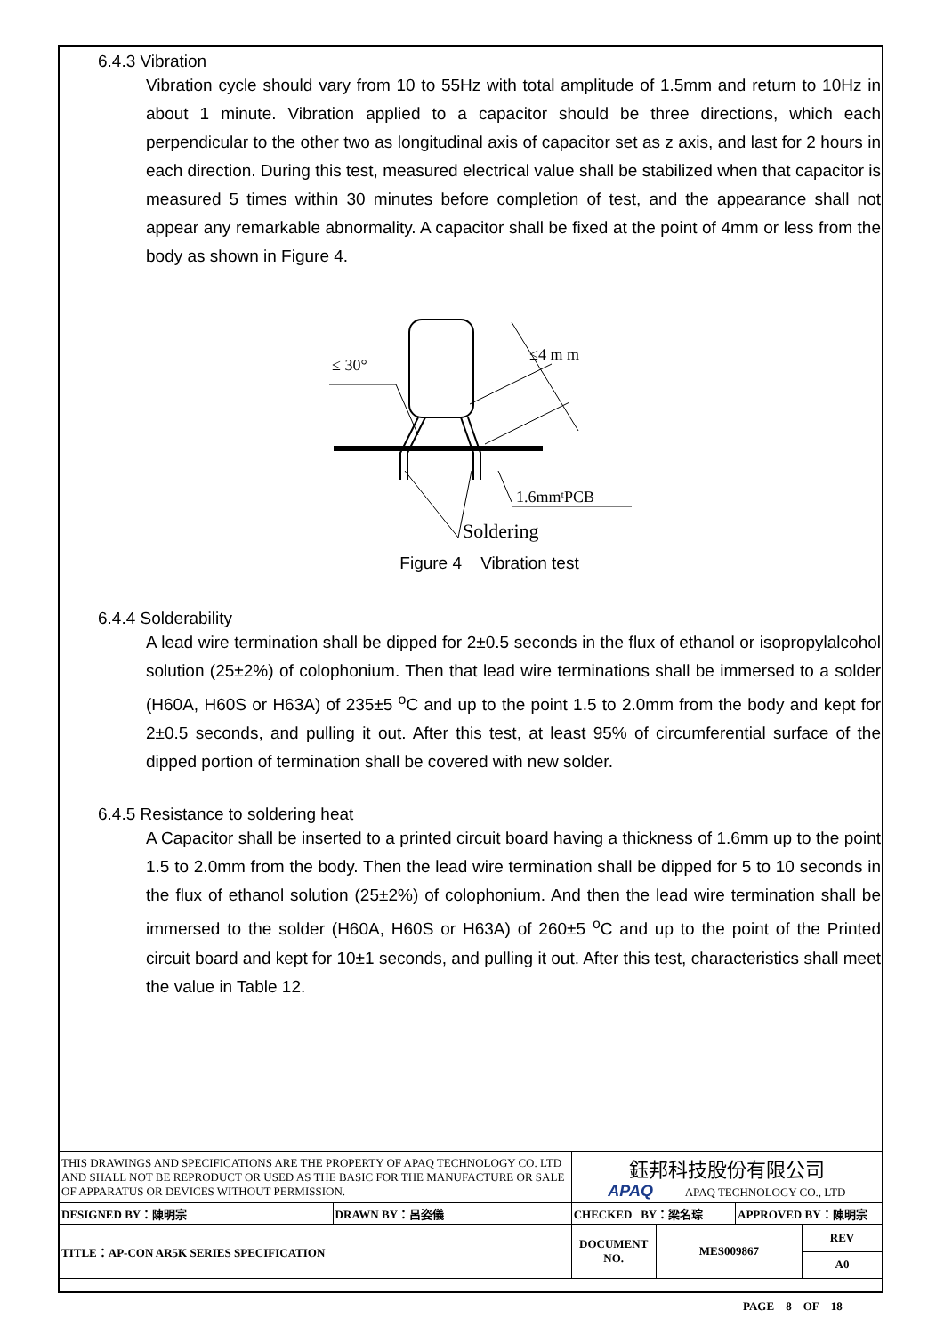6.4.3 Vibration
Vibration cycle should vary from 10 to 55Hz with total amplitude of 1.5mm and return to 10Hz in about 1 minute. Vibration applied to a capacitor should be three directions, which each perpendicular to the other two as longitudinal axis of capacitor set as z axis, and last for 2 hours in each direction. During this test, measured electrical value shall be stabilized when that capacitor is measured 5 times within 30 minutes before completion of test, and the appearance shall not appear any remarkable abnormality. A capacitor shall be fixed at the point of 4mm or less from the body as shown in Figure 4.
≤ 30°
≤4 m m
1.6mmᵗPCB
Soldering
Figure 4 Vibration test
6.4.4 Solderability
A lead wire termination shall be dipped for 2±0.5 seconds in the flux of ethanol or isopropylalcohol solution (25±2%) of colophonium. Then that lead wire terminations shall be immersed to a solder (H60A, H60S or H63A) of 235±5 <sup>o</sup>C and up to the point 1.5 to 2.0mm from the body and kept for 2±0.5 seconds, and pulling it out. After this test, at least 95% of circumferential surface of the dipped portion of termination shall be covered with new solder.
6.4.5 Resistance to soldering heat
A Capacitor shall be inserted to a printed circuit board having a thickness of 1.6mm up to the point 1.5 to 2.0mm from the body. Then the lead wire termination shall be dipped for 5 to 10 seconds in the flux of ethanol solution (25±2%) of colophonium. And then the lead wire termination shall be immersed to the solder (H60A, H60S or H63A) of 260±5 <sup>o</sup>C and up to the point of the Printed circuit board and kept for 10±1 seconds, and pulling it out. After this test, characteristics shall meet the value in Table 12.
| THIS DRAWINGS AND SPECIFICATIONS ARE THE PROPERTY OF APAQ TECHNOLOGY CO. LTD AND SHALL NOT BE REPRODUCT OR USED AS THE BASIC FOR THE MANUFACTURE OR SALE OF APPARATUS OR DEVICES WITHOUT PERMISSION. | | 鈺邦科技股份有限公司 APAQ APAQ TECHNOLOGY CO., LTD | | | |
| DESIGNED BY：陳明宗 | DRAWN BY：呂姿儀 | CHECKED BY：梁名琮 | | APPROVED BY：陳明宗 | |
| TITLE：AP-CON AR5K SERIES SPECIFICATION | | DOCUMENT NO. | MES009867 | | REV |
| | | | | | A0 |
PAGE 8 OF 18